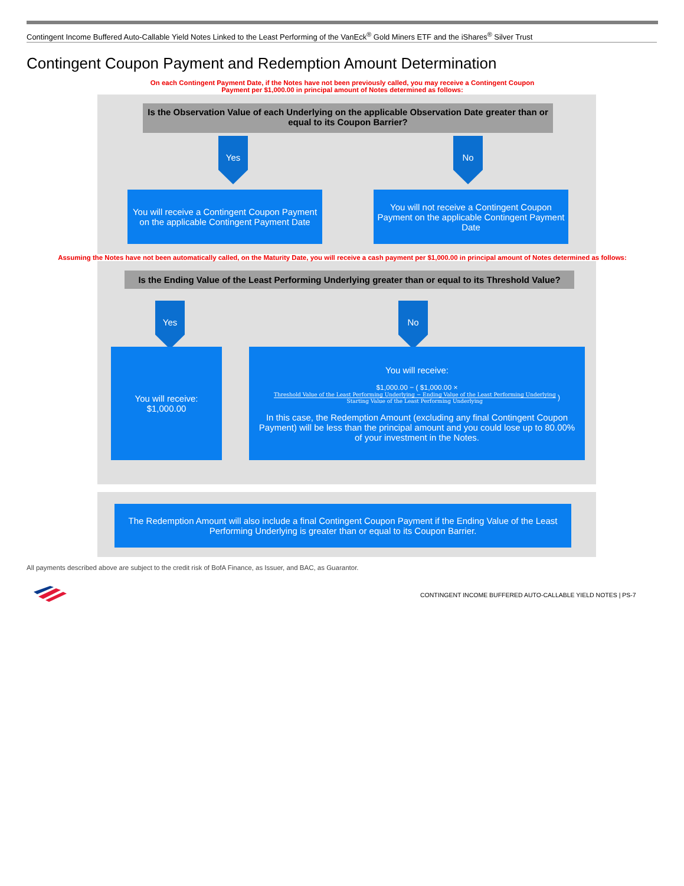Contingent Income Buffered Auto-Callable Yield Notes Linked to the Least Performing of the VanEck<sup>®</sup> Gold Miners ETF and the iShares<sup>®</sup> Silver Trust
Contingent Coupon Payment and Redemption Amount Determination
On each Contingent Payment Date, if the Notes have not been previously called, you may receive a Contingent Coupon Payment per $1,000.00 in principal amount of Notes determined as follows:
Is the Observation Value of each Underlying on the applicable Observation Date greater than or equal to its Coupon Barrier?
Yes No
You will receive a Contingent Coupon Payment on the applicable Contingent Payment Date
You will not receive a Contingent Coupon Payment on the applicable Contingent Payment Date
Assuming the Notes have not been automatically called, on the Maturity Date, you will receive a cash payment per $1,000.00 in principal amount of Notes determined as follows:
Is the Ending Value of the Least Performing Underlying greater than or equal to its Threshold Value?
Yes No
You will receive:
$1,000.00
You will receive:
$1,000.00 − ( $1,000.00 × Threshold Value of the Least Performing Underlying − Ending Value of the Least Performing Underlying Starting Value of the Least Performing Underlying )
In this case, the Redemption Amount (excluding any final Contingent Coupon Payment) will be less than the principal amount and you could lose up to 80.00% of your investment in the Notes.
The Redemption Amount will also include a final Contingent Coupon Payment if the Ending Value of the Least Performing Underlying is greater than or equal to its Coupon Barrier.
All payments described above are subject to the credit risk of BofA Finance, as Issuer, and BAC, as Guarantor.
CONTINGENT INCOME BUFFERED AUTO-CALLABLE YIELD NOTES | PS-7